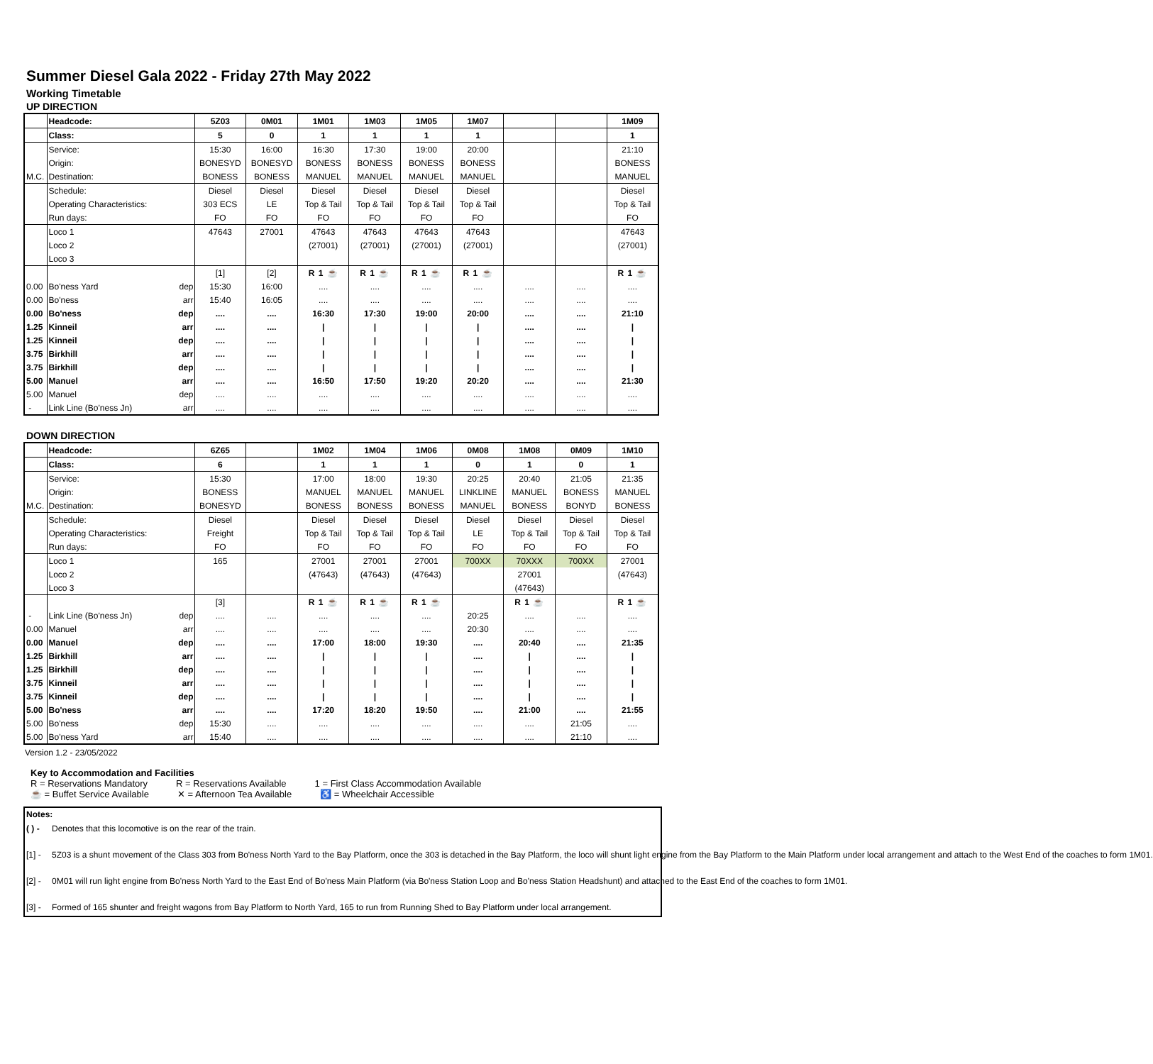Summer Diesel Gala 2022 - Friday 27th May 2022
Working Timetable
UP DIRECTION
| | Headcode: | | 5Z03 | 0M01 | 1M01 | 1M03 | 1M05 | 1M07 | | | 1M09 |
| | Class: | | 5 | 0 | 1 | 1 | 1 | 1 | | | 1 |
| | Service: | | 15:30 | 16:00 | 16:30 | 17:30 | 19:00 | 20:00 | | | 21:10 |
| | Origin: | | BONESYD | BONESYD | BONESS | BONESS | BONESS | BONESS | | | BONESS |
| M.C. | Destination: | | BONESS | BONESS | MANUEL | MANUEL | MANUEL | MANUEL | | | MANUEL |
| | Schedule: | | Diesel | Diesel | Diesel | Diesel | Diesel | Diesel | | | Diesel |
| | Operating Characteristics: | | 303 ECS | LE | Top & Tail | Top & Tail | Top & Tail | Top & Tail | | | Top & Tail |
| | Run days: | | FO | FO | FO | FO | FO | FO | | | FO |
| | Loco 1 | | 47643 | 27001 | 47643 | 47643 | 47643 | 47643 | | | 47643 |
| | Loco 2 | | | | (27001) | (27001) | (27001) | (27001) | | | (27001) |
| | Loco 3 | | | | | | | | | | |
| | | | [1] | [2] | R 1 ☕ | R 1 ☕ | R 1 ☕ | R 1 ☕ | | | R 1 ☕ |
| 0.00 | Bo'ness Yard | dep | 15:30 | 16:00 | .... | .... | .... | .... | .... | .... | .... |
| 0.00 | Bo'ness | arr | 15:40 | 16:05 | .... | .... | .... | .... | .... | .... | .... |
| 0.00 | Bo'ness | dep | .... | .... | 16:30 | 17:30 | 19:00 | 20:00 | .... | .... | 21:10 |
| 1.25 | Kinneil | arr | .... | .... | / | / | / | / | .... | .... | / |
| 1.25 | Kinneil | dep | .... | .... | / | / | / | / | .... | .... | / |
| 3.75 | Birkhill | arr | .... | .... | / | / | / | / | .... | .... | / |
| 3.75 | Birkhill | dep | .... | .... | / | / | / | / | .... | .... | / |
| 5.00 | Manuel | arr | .... | .... | 16:50 | 17:50 | 19:20 | 20:20 | .... | .... | 21:30 |
| 5.00 | Manuel | dep | .... | .... | .... | .... | .... | .... | .... | .... | .... |
| - | Link Line (Bo'ness Jn) | arr | .... | .... | .... | .... | .... | .... | .... | .... | .... |
DOWN DIRECTION
| | Headcode: | | 6Z65 | | 1M02 | 1M04 | 1M06 | 0M08 | 1M08 | 0M09 | 1M10 |
| | Class: | | 6 | | 1 | 1 | 1 | 0 | 1 | 0 | 1 |
| | Service: | | 15:30 | | 17:00 | 18:00 | 19:30 | 20:25 | 20:40 | 21:05 | 21:35 |
| | Origin: | | BONESS | | MANUEL | MANUEL | MANUEL | LINKLINE | MANUEL | BONESS | MANUEL |
| M.C. | Destination: | | BONESYD | | BONESS | BONESS | BONESS | MANUEL | BONESS | BONYD | BONESS |
| | Schedule: | | Diesel | | Diesel | Diesel | Diesel | Diesel | Diesel | Diesel | Diesel |
| | Operating Characteristics: | | Freight | | Top & Tail | Top & Tail | Top & Tail | LE | Top & Tail | Top & Tail | Top & Tail |
| | Run days: | | FO | | FO | FO | FO | FO | FO | FO | FO |
| | Loco 1 | | 165 | | 27001 | 27001 | 27001 | 700XX | 70XXX | 700XX | 27001 |
| | Loco 2 | | | | (47643) | (47643) | (47643) | | 27001 | | (47643) |
| | Loco 3 | | | | | | | | (47643) | | |
| | | | [3] | | R 1 ☕ | R 1 ☕ | R 1 ☕ | | R 1 ☕ | | R 1 ☕ |
| - | Link Line (Bo'ness Jn) | dep | .... | .... | .... | .... | .... | 20:25 | .... | .... | .... |
| 0.00 | Manuel | arr | .... | .... | .... | .... | .... | 20:30 | .... | .... | .... |
| 0.00 | Manuel | dep | .... | .... | 17:00 | 18:00 | 19:30 | .... | 20:40 | .... | 21:35 |
| 1.25 | Birkhill | arr | .... | .... | / | / | / | .... | / | .... | / |
| 1.25 | Birkhill | dep | .... | .... | / | / | / | .... | / | .... | / |
| 3.75 | Kinneil | arr | .... | .... | / | / | / | .... | / | .... | / |
| 3.75 | Kinneil | dep | .... | .... | / | / | / | .... | / | .... | / |
| 5.00 | Bo'ness | arr | .... | .... | 17:20 | 18:20 | 19:50 | .... | 21:00 | .... | 21:55 |
| 5.00 | Bo'ness | dep | 15:30 | .... | .... | .... | .... | .... | .... | 21:05 | .... |
| 5.00 | Bo'ness Yard | arr | 15:40 | .... | .... | .... | .... | .... | .... | 21:10 | .... |
Version 1.2 - 23/05/2022
Key to Accommodation and Facilities
R = Reservations Mandatory R = Reservations Available 1 = First Class Accommodation Available
☕ = Buffet Service Available ✕ = Afternoon Tea Available ♿ = Wheelchair Accessible
Notes:
( ) - Denotes that this locomotive is on the rear of the train.
[1] - 5Z03 is a shunt movement of the Class 303 from Bo'ness North Yard to the Bay Platform, once the 303 is detached in the Bay Platform, the loco will shunt light engine from the Bay Platform to the Main Platform under local arrangement and attach to the West End of the coaches to form 1M01.
[2] - 0M01 will run light engine from Bo'ness North Yard to the East End of Bo'ness Main Platform (via Bo'ness Station Loop and Bo'ness Station Headshunt) and attached to the East End of the coaches to form 1M01.
[3] - Formed of 165 shunter and freight wagons from Bay Platform to North Yard, 165 to run from Running Shed to Bay Platform under local arrangement.